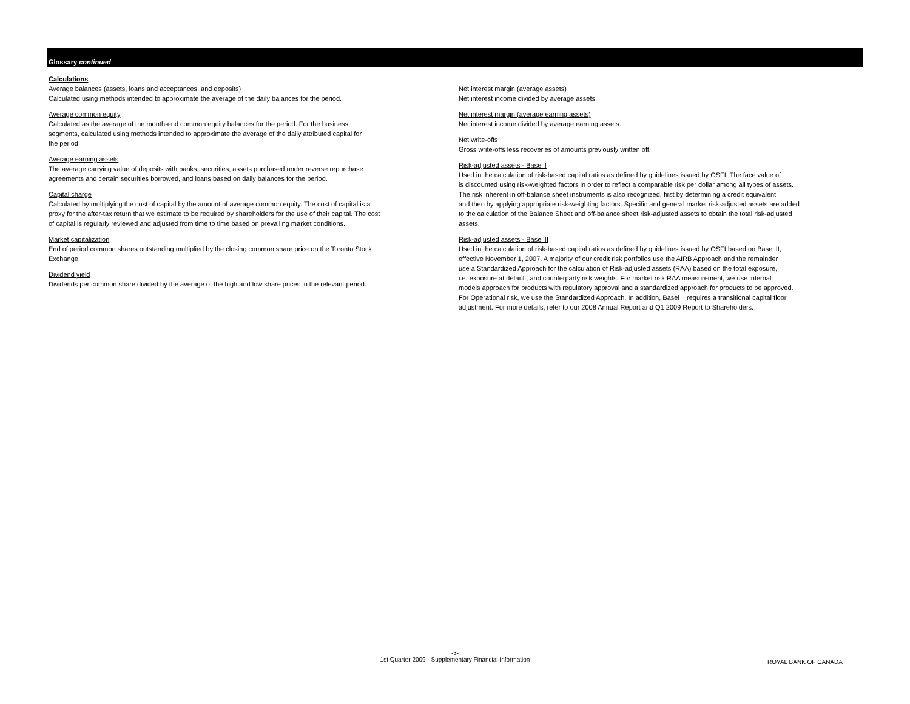Glossary continued
Calculations
Average balances (assets, loans and acceptances, and deposits)
Calculated using methods intended to approximate the average of the daily balances for the period.
Average common equity
Calculated as the average of the month-end common equity balances for the period. For the business
segments, calculated using methods intended to approximate the average of the daily attributed capital for
the period.
Average earning assets
The average carrying value of deposits with banks, securities, assets purchased under reverse repurchase
agreements and certain securities borrowed, and loans based on daily balances for the period.
Capital charge
Calculated by multiplying the cost of capital by the amount of average common equity. The cost of capital is a
proxy for the after-tax return that we estimate to be required by shareholders for the use of their capital. The cost
of capital is regularly reviewed and adjusted from time to time based on prevailing market conditions.
Market capitalization
End of period common shares outstanding multiplied by the closing common share price on the Toronto Stock
Exchange.
Dividend yield
Dividends per common share divided by the average of the high and low share prices in the relevant period.
Net interest margin (average assets)
Net interest income divided by average assets.
Net interest margin (average earning assets)
Net interest income divided by average earning assets.
Net write-offs
Gross write-offs less recoveries of amounts previously written off.
Risk-adjusted assets - Basel I
Used in the calculation of risk-based capital ratios as defined by guidelines issued by OSFI. The face value of
is discounted using risk-weighted factors in order to reflect a comparable risk per dollar among all types of assets.
The risk inherent in off-balance sheet instruments is also recognized, first by determining a credit equivalent
and then by applying appropriate risk-weighting factors. Specific and general market risk-adjusted assets are added
to the calculation of the Balance Sheet and off-balance sheet risk-adjusted assets to obtain the total risk-adjusted
assets.
Risk-adjusted assets - Basel II
Used in the calculation of risk-based capital ratios as defined by guidelines issued by OSFI based on Basel II,
effective November 1, 2007. A majority of our credit risk portfolios use the AIRB Approach and the remainder
use a Standardized Approach for the calculation of Risk-adjusted assets (RAA) based on the total exposure,
i.e. exposure at default, and counterparty risk weights. For market risk RAA measurement, we use internal
models approach for products with regulatory approval and a standardized approach for products to be approved.
For Operational risk, we use the Standardized Approach. In addition, Basel II requires a transitional capital floor
adjustment. For more details, refer to our 2008 Annual Report and Q1 2009 Report to Shareholders.
-3-
1st Quarter 2009 - Supplementary Financial Information
ROYAL BANK OF CANADA